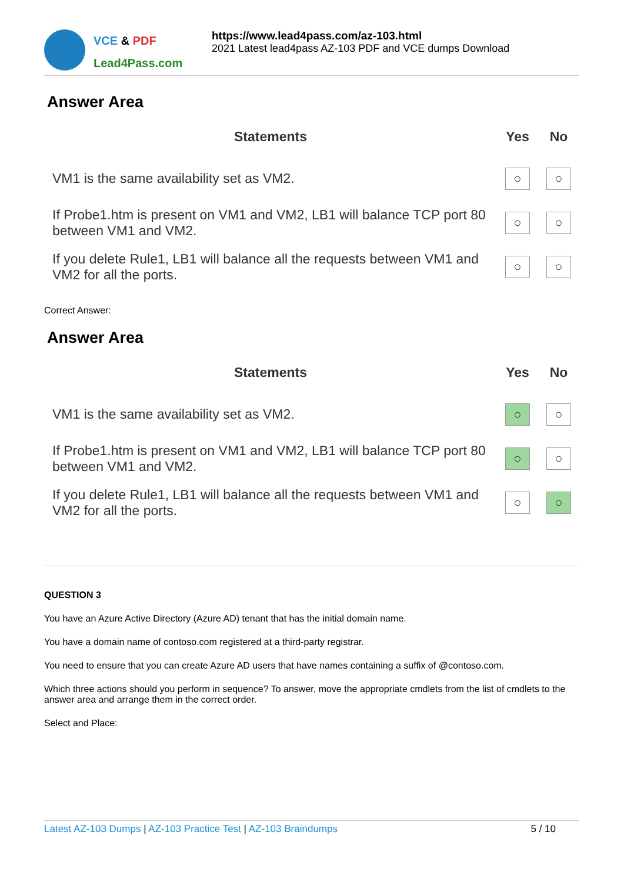VCE & PDF
Lead4Pass.com
https://www.lead4pass.com/az-103.html
2021 Latest lead4pass AZ-103 PDF and VCE dumps Download
Answer Area
| Statements | Yes | No |
| --- | --- | --- |
| VM1 is the same availability set as VM2. | ○ | ○ |
| If Probe1.htm is present on VM1 and VM2, LB1 will balance TCP port 80 between VM1 and VM2. | ○ | ○ |
| If you delete Rule1, LB1 will balance all the requests between VM1 and VM2 for all the ports. | ○ | ○ |
Correct Answer:
Answer Area
| Statements | Yes | No |
| --- | --- | --- |
| VM1 is the same availability set as VM2. | ○ | ○ |
| If Probe1.htm is present on VM1 and VM2, LB1 will balance TCP port 80 between VM1 and VM2. | ○ | ○ |
| If you delete Rule1, LB1 will balance all the requests between VM1 and VM2 for all the ports. | ○ | ○ |
QUESTION 3
You have an Azure Active Directory (Azure AD) tenant that has the initial domain name.
You have a domain name of contoso.com registered at a third-party registrar.
You need to ensure that you can create Azure AD users that have names containing a suffix of @contoso.com.
Which three actions should you perform in sequence? To answer, move the appropriate cmdlets from the list of cmdlets to the answer area and arrange them in the correct order.
Select and Place:
Latest AZ-103 Dumps | AZ-103 Practice Test | AZ-103 Braindumps 5 / 10